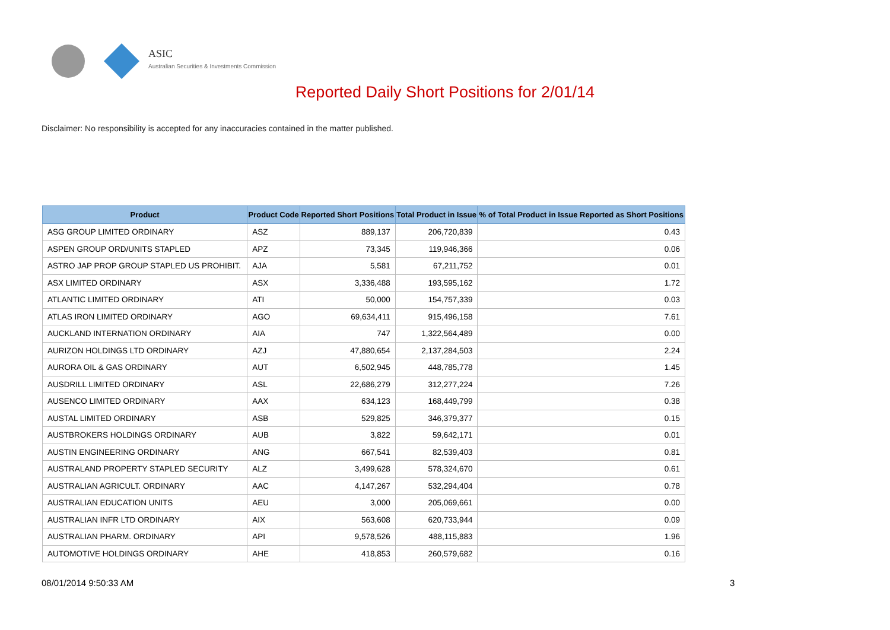ASIC
Australian Securities & Investments Commission
Reported Daily Short Positions for 2/01/14
Disclaimer: No responsibility is accepted for any inaccuracies contained in the matter published.
| Product | Product Code | Reported Short Positions | Total Product in Issue | % of Total Product in Issue Reported as Short Positions |
| --- | --- | --- | --- | --- |
| ASG GROUP LIMITED ORDINARY | ASZ | 889,137 | 206,720,839 | 0.43 |
| ASPEN GROUP ORD/UNITS STAPLED | APZ | 73,345 | 119,946,366 | 0.06 |
| ASTRO JAP PROP GROUP STAPLED US PROHIBIT. | AJA | 5,581 | 67,211,752 | 0.01 |
| ASX LIMITED ORDINARY | ASX | 3,336,488 | 193,595,162 | 1.72 |
| ATLANTIC LIMITED ORDINARY | ATI | 50,000 | 154,757,339 | 0.03 |
| ATLAS IRON LIMITED ORDINARY | AGO | 69,634,411 | 915,496,158 | 7.61 |
| AUCKLAND INTERNATION ORDINARY | AIA | 747 | 1,322,564,489 | 0.00 |
| AURIZON HOLDINGS LTD ORDINARY | AZJ | 47,880,654 | 2,137,284,503 | 2.24 |
| AURORA OIL & GAS ORDINARY | AUT | 6,502,945 | 448,785,778 | 1.45 |
| AUSDRILL LIMITED ORDINARY | ASL | 22,686,279 | 312,277,224 | 7.26 |
| AUSENCO LIMITED ORDINARY | AAX | 634,123 | 168,449,799 | 0.38 |
| AUSTAL LIMITED ORDINARY | ASB | 529,825 | 346,379,377 | 0.15 |
| AUSTBROKERS HOLDINGS ORDINARY | AUB | 3,822 | 59,642,171 | 0.01 |
| AUSTIN ENGINEERING ORDINARY | ANG | 667,541 | 82,539,403 | 0.81 |
| AUSTRALAND PROPERTY STAPLED SECURITY | ALZ | 3,499,628 | 578,324,670 | 0.61 |
| AUSTRALIAN AGRICULT. ORDINARY | AAC | 4,147,267 | 532,294,404 | 0.78 |
| AUSTRALIAN EDUCATION UNITS | AEU | 3,000 | 205,069,661 | 0.00 |
| AUSTRALIAN INFR LTD ORDINARY | AIX | 563,608 | 620,733,944 | 0.09 |
| AUSTRALIAN PHARM. ORDINARY | API | 9,578,526 | 488,115,883 | 1.96 |
| AUTOMOTIVE HOLDINGS ORDINARY | AHE | 418,853 | 260,579,682 | 0.16 |
08/01/2014 9:50:33 AM 3